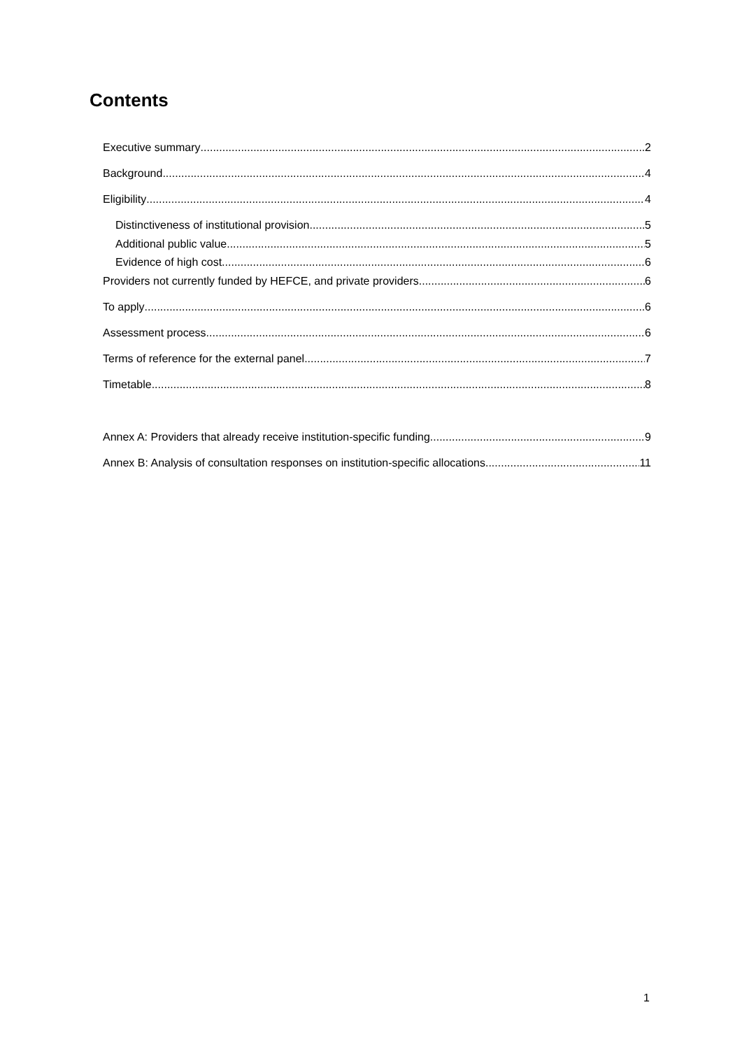Contents
Executive summary 2
Background 4
Eligibility 4
Distinctiveness of institutional provision 5
Additional public value 5
Evidence of high cost 6
Providers not currently funded by HEFCE, and private providers 6
To apply 6
Assessment process 6
Terms of reference for the external panel 7
Timetable 8
Annex A: Providers that already receive institution-specific funding 9
Annex B: Analysis of consultation responses on institution-specific allocations 11
1